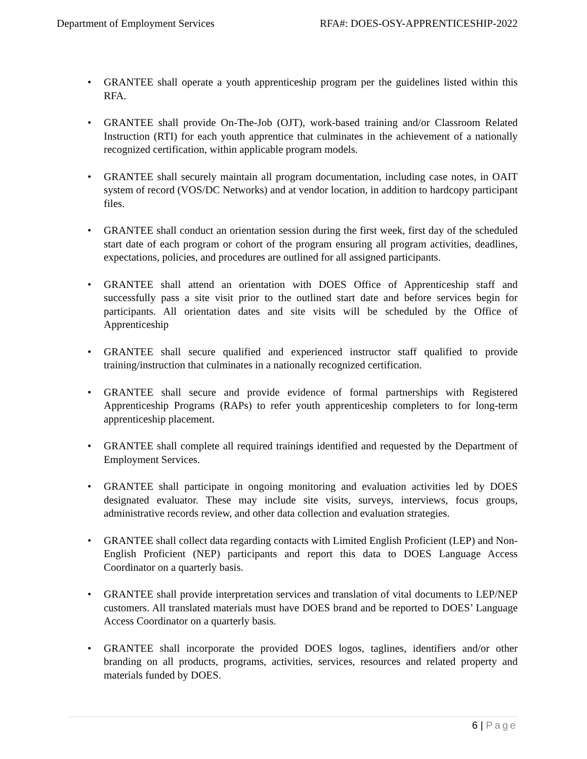Department of Employment Services RFA#: DOES-OSY-APPRENTICESHIP-2022
• GRANTEE shall operate a youth apprenticeship program per the guidelines listed within this RFA.
• GRANTEE shall provide On-The-Job (OJT), work-based training and/or Classroom Related Instruction (RTI) for each youth apprentice that culminates in the achievement of a nationally recognized certification, within applicable program models.
• GRANTEE shall securely maintain all program documentation, including case notes, in OAIT system of record (VOS/DC Networks) and at vendor location, in addition to hardcopy participant files.
• GRANTEE shall conduct an orientation session during the first week, first day of the scheduled start date of each program or cohort of the program ensuring all program activities, deadlines, expectations, policies, and procedures are outlined for all assigned participants.
• GRANTEE shall attend an orientation with DOES Office of Apprenticeship staff and successfully pass a site visit prior to the outlined start date and before services begin for participants. All orientation dates and site visits will be scheduled by the Office of Apprenticeship
• GRANTEE shall secure qualified and experienced instructor staff qualified to provide training/instruction that culminates in a nationally recognized certification.
• GRANTEE shall secure and provide evidence of formal partnerships with Registered Apprenticeship Programs (RAPs) to refer youth apprenticeship completers to for long-term apprenticeship placement.
• GRANTEE shall complete all required trainings identified and requested by the Department of Employment Services.
• GRANTEE shall participate in ongoing monitoring and evaluation activities led by DOES designated evaluator. These may include site visits, surveys, interviews, focus groups, administrative records review, and other data collection and evaluation strategies.
• GRANTEE shall collect data regarding contacts with Limited English Proficient (LEP) and Non-English Proficient (NEP) participants and report this data to DOES Language Access Coordinator on a quarterly basis.
• GRANTEE shall provide interpretation services and translation of vital documents to LEP/NEP customers. All translated materials must have DOES brand and be reported to DOES’ Language Access Coordinator on a quarterly basis.
• GRANTEE shall incorporate the provided DOES logos, taglines, identifiers and/or other branding on all products, programs, activities, services, resources and related property and materials funded by DOES.
6 | Page